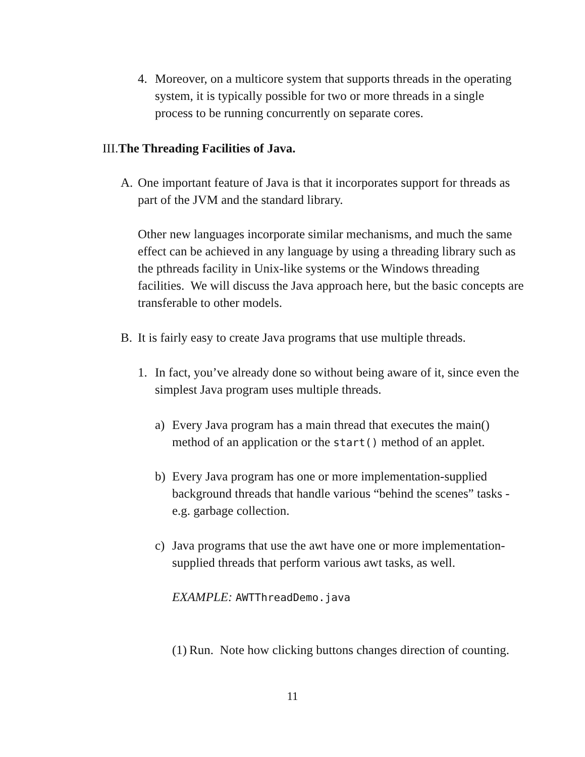4. Moreover, on a multicore system that supports threads in the operating system, it is typically possible for two or more threads in a single process to be running concurrently on separate cores.
III. The Threading Facilities of Java.
A. One important feature of Java is that it incorporates support for threads as part of the JVM and the standard library.
Other new languages incorporate similar mechanisms, and much the same effect can be achieved in any language by using a threading library such as the pthreads facility in Unix-like systems or the Windows threading facilities. We will discuss the Java approach here, but the basic concepts are transferable to other models.
B. It is fairly easy to create Java programs that use multiple threads.
1. In fact, you’ve already done so without being aware of it, since even the simplest Java program uses multiple threads.
a) Every Java program has a main thread that executes the main() method of an application or the start() method of an applet.
b) Every Java program has one or more implementation-supplied background threads that handle various “behind the scenes” tasks - e.g. garbage collection.
c) Java programs that use the awt have one or more implementation-supplied threads that perform various awt tasks, as well.
EXAMPLE: AWTThreadDemo.java
(1)
Run. Note how clicking buttons changes direction of counting.
11